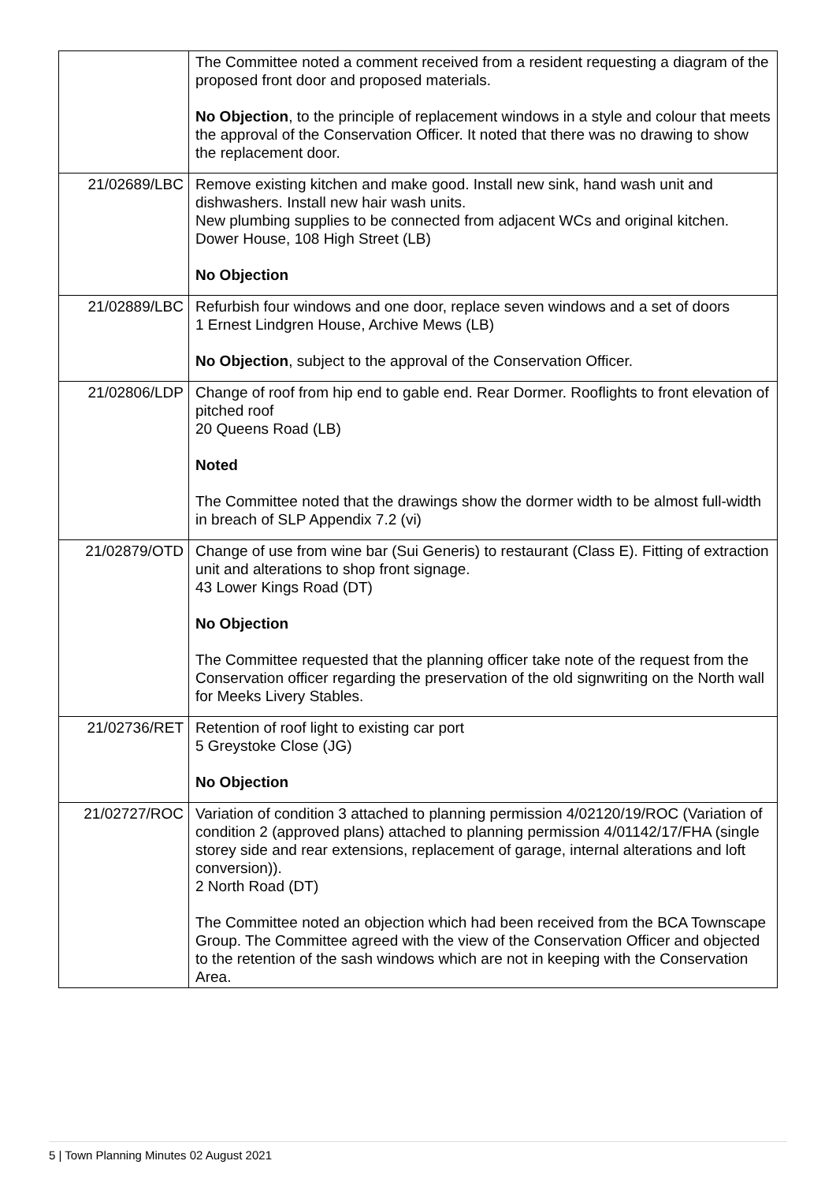| | The Committee noted a comment received from a resident requesting a diagram of the proposed front door and proposed materials. No Objection , to the principle of replacement windows in a style and colour that meets the approval of the Conservation Officer. It noted that there was no drawing to show the replacement door. |
| 21/02689/LBC | Remove existing kitchen and make good. Install new sink, hand wash unit and dishwashers. Install new hair wash units. New plumbing supplies to be connected from adjacent WCs and original kitchen. Dower House, 108 High Street (LB) No Objection |
| 21/02889/LBC | Refurbish four windows and one door, replace seven windows and a set of doors 1 Ernest Lindgren House, Archive Mews (LB) No Objection , subject to the approval of the Conservation Officer. |
| 21/02806/LDP | Change of roof from hip end to gable end. Rear Dormer. Rooflights to front elevation of pitched roof 20 Queens Road (LB) Noted The Committee noted that the drawings show the dormer width to be almost full-width in breach of SLP Appendix 7.2 (vi) |
| 21/02879/OTD | Change of use from wine bar (Sui Generis) to restaurant (Class E). Fitting of extraction unit and alterations to shop front signage. 43 Lower Kings Road (DT) No Objection The Committee requested that the planning officer take note of the request from the Conservation officer regarding the preservation of the old signwriting on the North wall for Meeks Livery Stables. |
| 21/02736/RET | Retention of roof light to existing car port 5 Greystoke Close (JG) No Objection |
| 21/02727/ROC | Variation of condition 3 attached to planning permission 4/02120/19/ROC (Variation of condition 2 (approved plans) attached to planning permission 4/01142/17/FHA (single storey side and rear extensions, replacement of garage, internal alterations and loft conversion)). 2 North Road (DT) The Committee noted an objection which had been received from the BCA Townscape Group. The Committee agreed with the view of the Conservation Officer and objected to the retention of the sash windows which are not in keeping with the Conservation Area. |
5 | Town Planning Minutes 02 August 2021